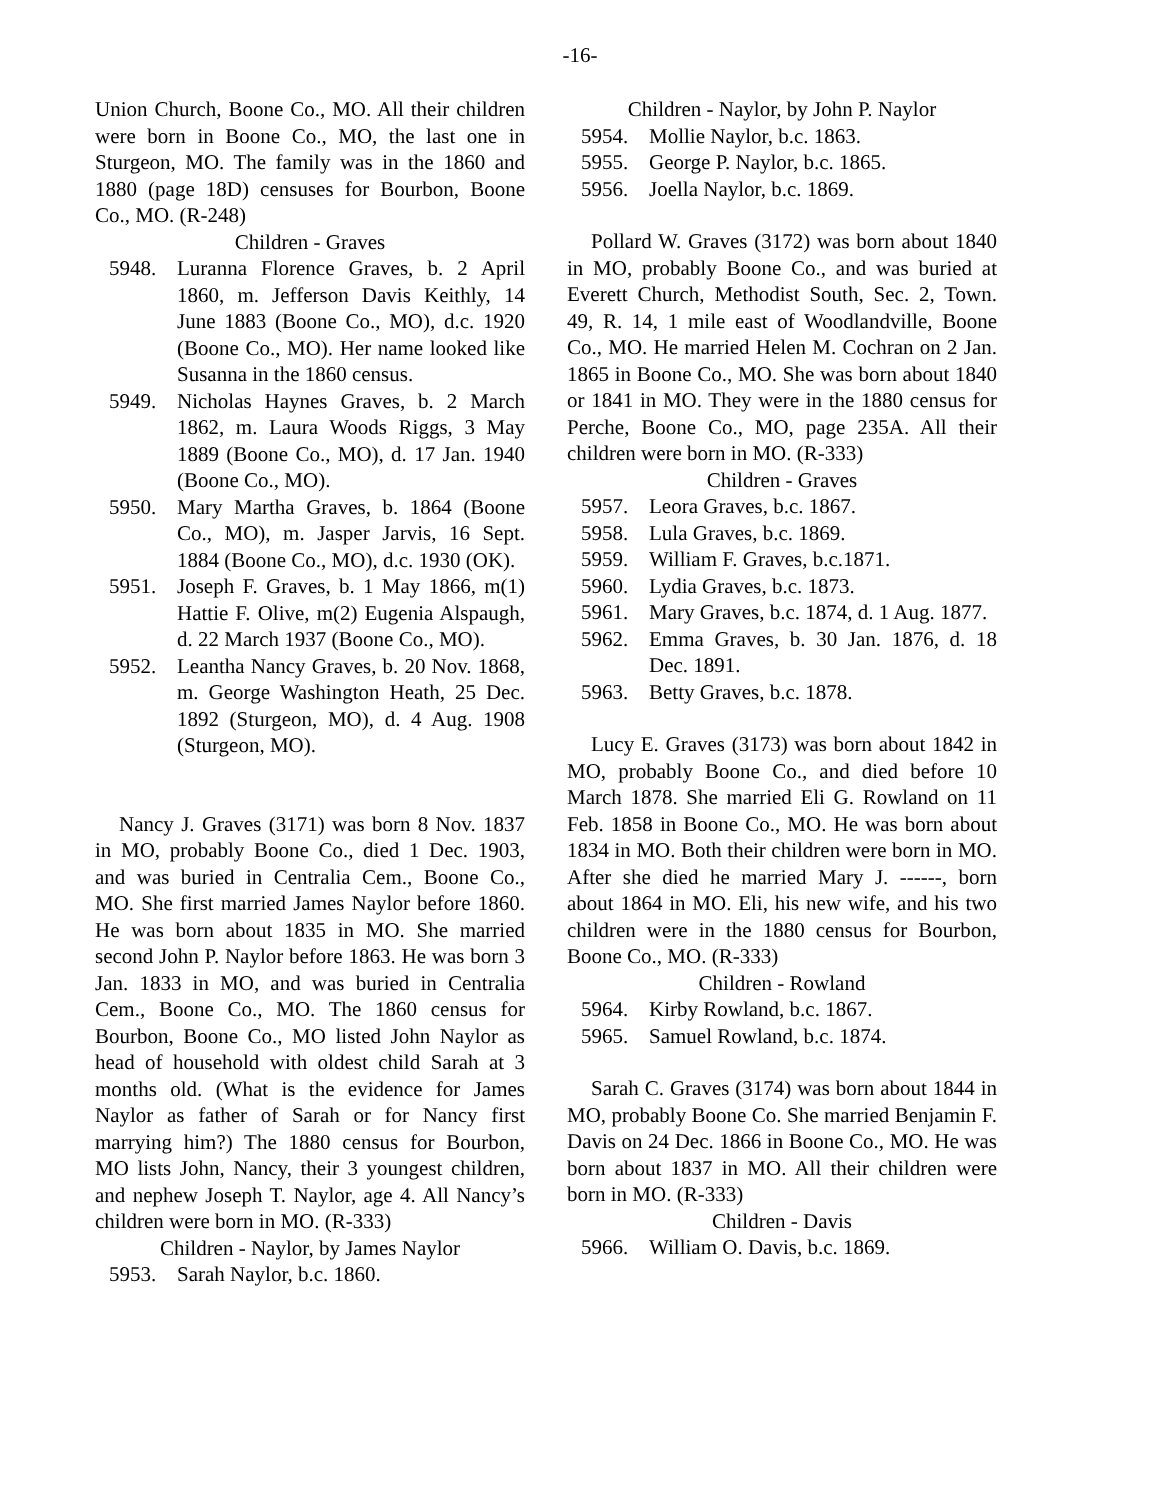-16-
Union Church, Boone Co., MO. All their children were born in Boone Co., MO, the last one in Sturgeon, MO. The family was in the 1860 and 1880 (page 18D) censuses for Bourbon, Boone Co., MO. (R-248)
Children - Graves
5948. Luranna Florence Graves, b. 2 April 1860, m. Jefferson Davis Keithly, 14 June 1883 (Boone Co., MO), d.c. 1920 (Boone Co., MO). Her name looked like Susanna in the 1860 census.
5949. Nicholas Haynes Graves, b. 2 March 1862, m. Laura Woods Riggs, 3 May 1889 (Boone Co., MO), d. 17 Jan. 1940 (Boone Co., MO).
5950. Mary Martha Graves, b. 1864 (Boone Co., MO), m. Jasper Jarvis, 16 Sept. 1884 (Boone Co., MO), d.c. 1930 (OK).
5951. Joseph F. Graves, b. 1 May 1866, m(1) Hattie F. Olive, m(2) Eugenia Alspaugh, d. 22 March 1937 (Boone Co., MO).
5952. Leantha Nancy Graves, b. 20 Nov. 1868, m. George Washington Heath, 25 Dec. 1892 (Sturgeon, MO), d. 4 Aug. 1908 (Sturgeon, MO).
Nancy J. Graves (3171) was born 8 Nov. 1837 in MO, probably Boone Co., died 1 Dec. 1903, and was buried in Centralia Cem., Boone Co., MO. She first married James Naylor before 1860. He was born about 1835 in MO. She married second John P. Naylor before 1863. He was born 3 Jan. 1833 in MO, and was buried in Centralia Cem., Boone Co., MO. The 1860 census for Bourbon, Boone Co., MO listed John Naylor as head of household with oldest child Sarah at 3 months old. (What is the evidence for James Naylor as father of Sarah or for Nancy first marrying him?) The 1880 census for Bourbon, MO lists John, Nancy, their 3 youngest children, and nephew Joseph T. Naylor, age 4. All Nancy’s children were born in MO. (R-333)
Children - Naylor, by James Naylor
5953. Sarah Naylor, b.c. 1860.
Children - Naylor, by John P. Naylor
5954. Mollie Naylor, b.c. 1863.
5955. George P. Naylor, b.c. 1865.
5956. Joella Naylor, b.c. 1869.
Pollard W. Graves (3172) was born about 1840 in MO, probably Boone Co., and was buried at Everett Church, Methodist South, Sec. 2, Town. 49, R. 14, 1 mile east of Woodlandville, Boone Co., MO. He married Helen M. Cochran on 2 Jan. 1865 in Boone Co., MO. She was born about 1840 or 1841 in MO. They were in the 1880 census for Perche, Boone Co., MO, page 235A. All their children were born in MO. (R-333)
Children - Graves
5957. Leora Graves, b.c. 1867.
5958. Lula Graves, b.c. 1869.
5959. William F. Graves, b.c.1871.
5960. Lydia Graves, b.c. 1873.
5961. Mary Graves, b.c. 1874, d. 1 Aug. 1877.
5962. Emma Graves, b. 30 Jan. 1876, d. 18 Dec. 1891.
5963. Betty Graves, b.c. 1878.
Lucy E. Graves (3173) was born about 1842 in MO, probably Boone Co., and died before 10 March 1878. She married Eli G. Rowland on 11 Feb. 1858 in Boone Co., MO. He was born about 1834 in MO. Both their children were born in MO. After she died he married Mary J. ------, born about 1864 in MO. Eli, his new wife, and his two children were in the 1880 census for Bourbon, Boone Co., MO. (R-333)
Children - Rowland
5964. Kirby Rowland, b.c. 1867.
5965. Samuel Rowland, b.c. 1874.
Sarah C. Graves (3174) was born about 1844 in MO, probably Boone Co. She married Benjamin F. Davis on 24 Dec. 1866 in Boone Co., MO. He was born about 1837 in MO. All their children were born in MO. (R-333)
Children - Davis
5966. William O. Davis, b.c. 1869.